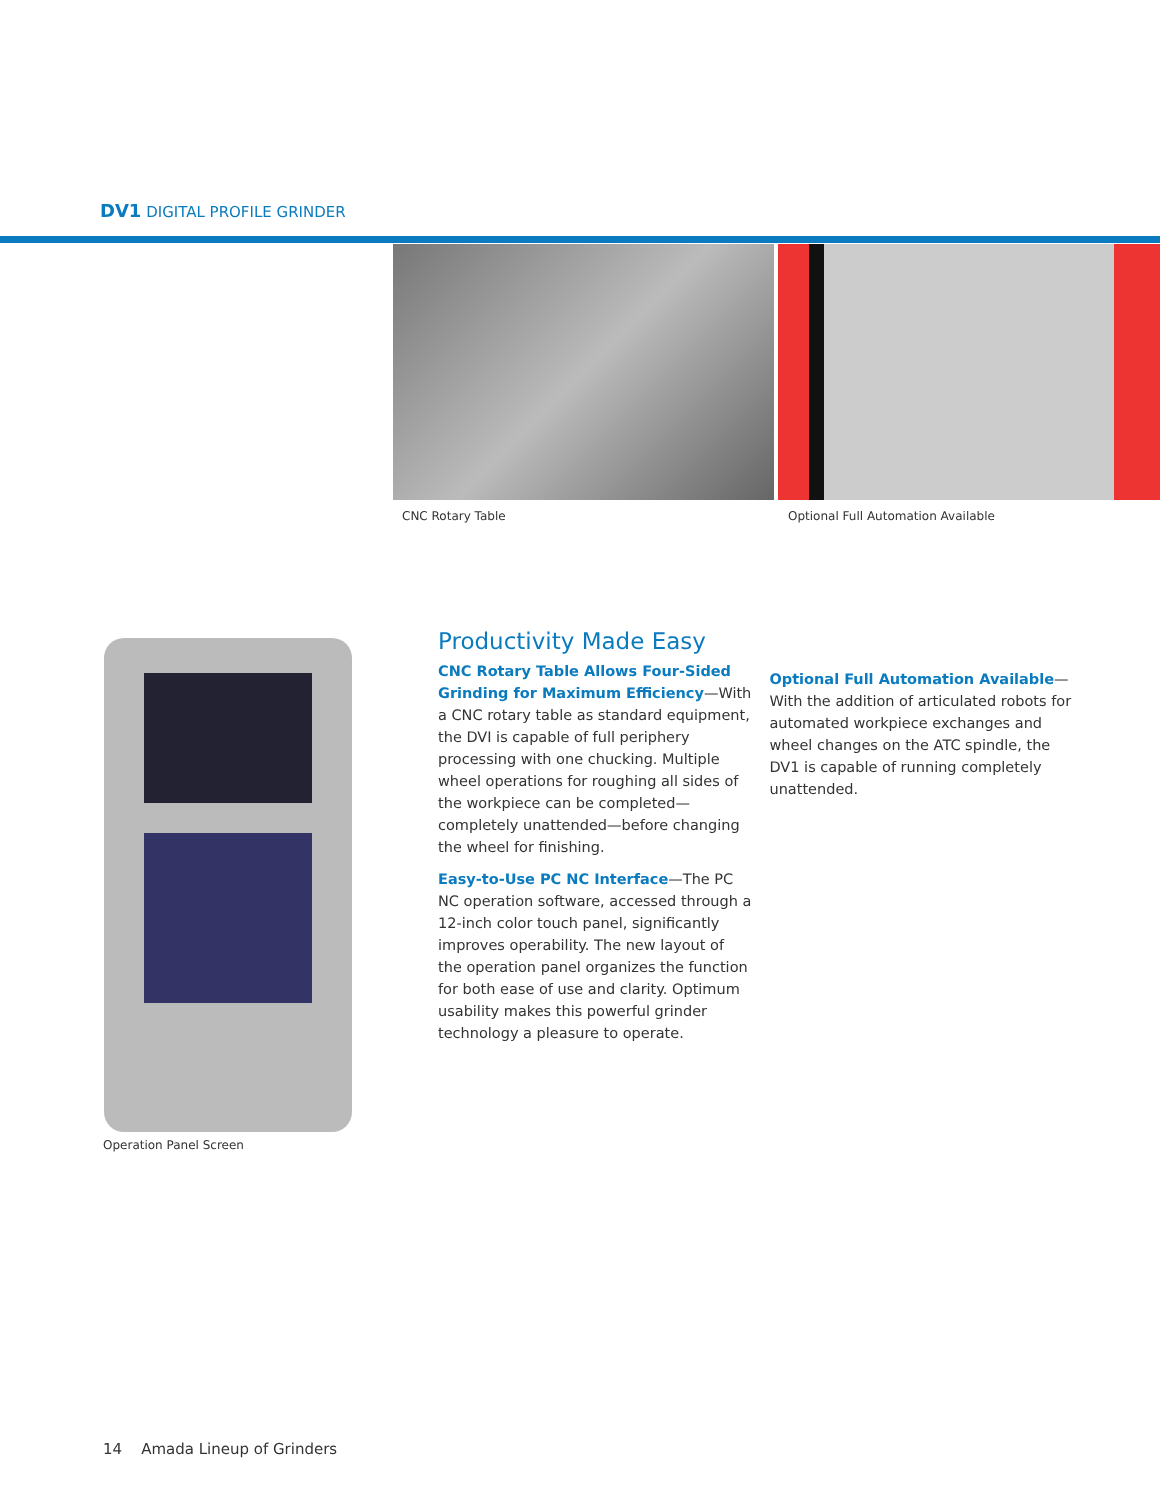DV1 DIGITAL PROFILE GRINDER
CNC Rotary Table
Optional Full Automation Available
Operation Panel Screen
Productivity Made Easy
CNC Rotary Table Allows Four-Sided Grinding for Maximum Efficiency—With a CNC rotary table as standard equipment, the DVI is capable of full periphery processing with one chucking. Multiple wheel operations for roughing all sides of the workpiece can be completed—completely unattended—before changing the wheel for finishing.
Easy-to-Use PC NC Interface—The PC NC operation software, accessed through a 12-inch color touch panel, significantly improves operability. The new layout of the operation panel organizes the function for both ease of use and clarity. Optimum usability makes this powerful grinder technology a pleasure to operate.
Optional Full Automation Available—With the addition of articulated robots for automated workpiece exchanges and wheel changes on the ATC spindle, the DV1 is capable of running completely unattended.
14 Amada Lineup of Grinders